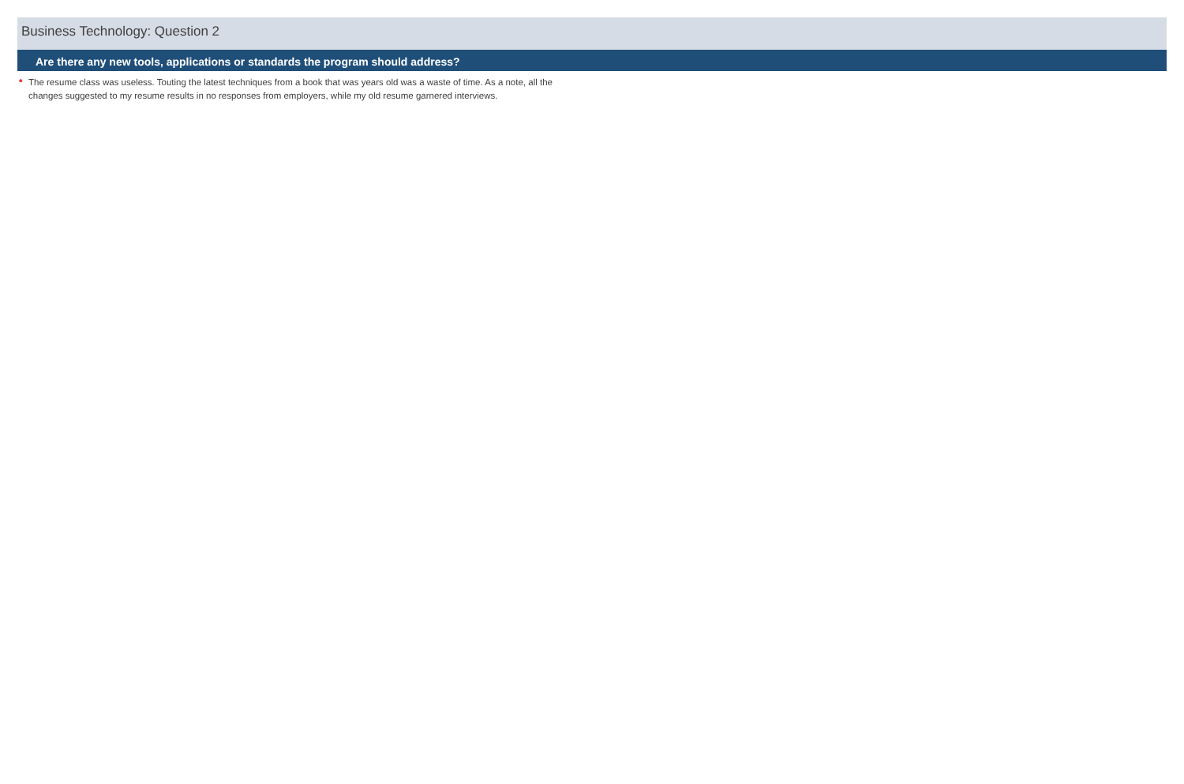Business Technology: Question 2
Are there any new tools, applications or standards the program should address?
* The resume class was useless. Touting the latest techniques from a book that was years old was a waste of time. As a note, all the changes suggested to my resume results in no responses from employers, while my old resume garnered interviews.